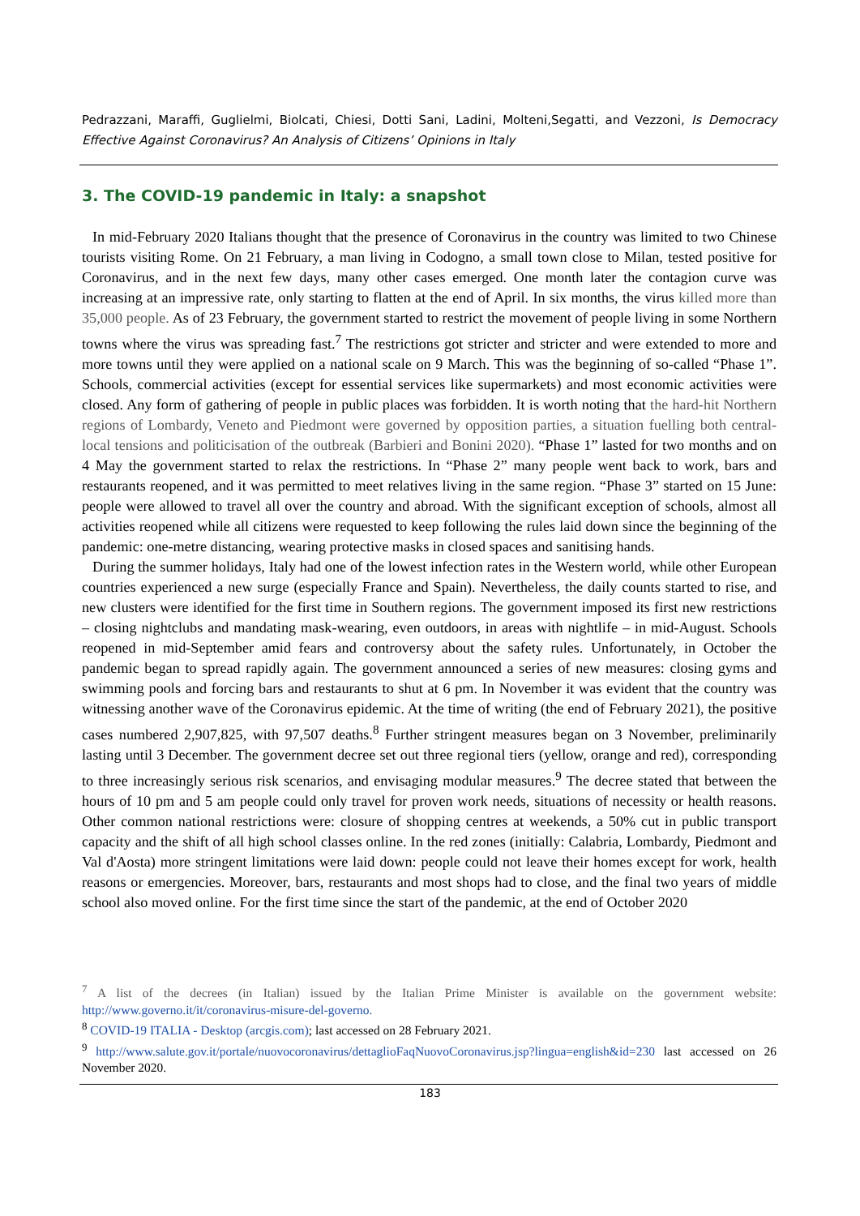Pedrazzani, Maraffi, Guglielmi, Biolcati, Chiesi, Dotti Sani, Ladini, Molteni,Segatti, and Vezzoni, Is Democracy Effective Against Coronavirus? An Analysis of Citizens’ Opinions in Italy
3. The COVID-19 pandemic in Italy: a snapshot
In mid-February 2020 Italians thought that the presence of Coronavirus in the country was limited to two Chinese tourists visiting Rome. On 21 February, a man living in Codogno, a small town close to Milan, tested positive for Coronavirus, and in the next few days, many other cases emerged. One month later the contagion curve was increasing at an impressive rate, only starting to flatten at the end of April. In six months, the virus killed more than 35,000 people. As of 23 February, the government started to restrict the movement of people living in some Northern towns where the virus was spreading fast.<sup>7</sup> The restrictions got stricter and stricter and were extended to more and more towns until they were applied on a national scale on 9 March. This was the beginning of so-called “Phase 1”. Schools, commercial activities (except for essential services like supermarkets) and most economic activities were closed. Any form of gathering of people in public places was forbidden. It is worth noting that the hard-hit Northern regions of Lombardy, Veneto and Piedmont were governed by opposition parties, a situation fuelling both central-local tensions and politicisation of the outbreak (Barbieri and Bonini 2020). “Phase 1” lasted for two months and on 4 May the government started to relax the restrictions. In “Phase 2” many people went back to work, bars and restaurants reopened, and it was permitted to meet relatives living in the same region. “Phase 3” started on 15 June: people were allowed to travel all over the country and abroad. With the significant exception of schools, almost all activities reopened while all citizens were requested to keep following the rules laid down since the beginning of the pandemic: one-metre distancing, wearing protective masks in closed spaces and sanitising hands.
During the summer holidays, Italy had one of the lowest infection rates in the Western world, while other European countries experienced a new surge (especially France and Spain). Nevertheless, the daily counts started to rise, and new clusters were identified for the first time in Southern regions. The government imposed its first new restrictions – closing nightclubs and mandating mask-wearing, even outdoors, in areas with nightlife – in mid-August. Schools reopened in mid-September amid fears and controversy about the safety rules. Unfortunately, in October the pandemic began to spread rapidly again. The government announced a series of new measures: closing gyms and swimming pools and forcing bars and restaurants to shut at 6 pm. In November it was evident that the country was witnessing another wave of the Coronavirus epidemic. At the time of writing (the end of February 2021), the positive cases numbered 2,907,825, with 97,507 deaths.<sup>8</sup> Further stringent measures began on 3 November, preliminarily lasting until 3 December. The government decree set out three regional tiers (yellow, orange and red), corresponding to three increasingly serious risk scenarios, and envisaging modular measures.<sup>9</sup> The decree stated that between the hours of 10 pm and 5 am people could only travel for proven work needs, situations of necessity or health reasons. Other common national restrictions were: closure of shopping centres at weekends, a 50% cut in public transport capacity and the shift of all high school classes online. In the red zones (initially: Calabria, Lombardy, Piedmont and Val d'Aosta) more stringent limitations were laid down: people could not leave their homes except for work, health reasons or emergencies. Moreover, bars, restaurants and most shops had to close, and the final two years of middle school also moved online. For the first time since the start of the pandemic, at the end of October 2020
<sup>7</sup> A list of the decrees (in Italian) issued by the Italian Prime Minister is available on the government website: http://www.governo.it/it/coronavirus-misure-del-governo.
<sup>8</sup> COVID-19 ITALIA - Desktop (arcgis.com); last accessed on 28 February 2021.
<sup>9</sup> http://www.salute.gov.it/portale/nuovocoronavirus/dettaglioFaqNuovoCoronavirus.jsp?lingua=english&id=230 last accessed on 26 November 2020.
183